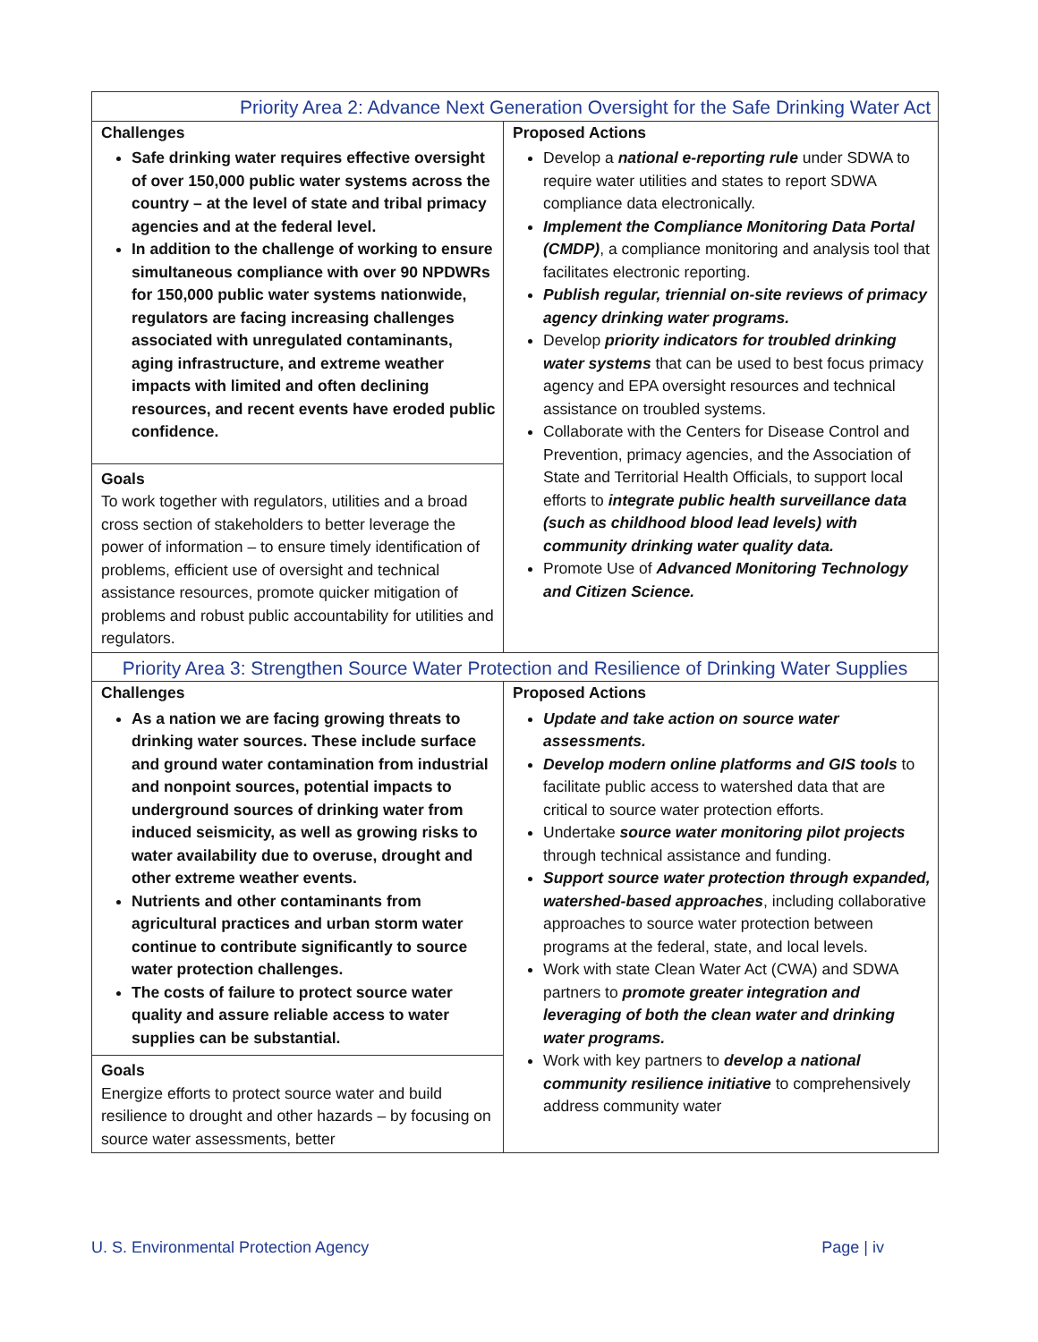| Priority Area 2: Advance Next Generation Oversight for the Safe Drinking Water Act | |
| --- | --- |
| Challenges Safe drinking water requires effective oversight of over 150,000 public water systems across the country – at the level of state and tribal primacy agencies and at the federal level. In addition to the challenge of working to ensure simultaneous compliance with over 90 NPDWRs for 150,000 public water systems nationwide, regulators are facing increasing challenges associated with unregulated contaminants, aging infrastructure, and extreme weather impacts with limited and often declining resources, and recent events have eroded public confidence. Goals To work together with regulators, utilities and a broad cross section of stakeholders to better leverage the power of information – to ensure timely identification of problems, efficient use of oversight and technical assistance resources, promote quicker mitigation of problems and robust public accountability for utilities and regulators. | Proposed Actions Develop a national e-reporting rule under SDWA to require water utilities and states to report SDWA compliance data electronically. Implement the Compliance Monitoring Data Portal (CMDP) , a compliance monitoring and analysis tool that facilitates electronic reporting. Publish regular, triennial on-site reviews of primacy agency drinking water programs. Develop priority indicators for troubled drinking water systems that can be used to best focus primacy agency and EPA oversight resources and technical assistance on troubled systems. Collaborate with the Centers for Disease Control and Prevention, primacy agencies, and the Association of State and Territorial Health Officials, to support local efforts to integrate public health surveillance data (such as childhood blood lead levels) with community drinking water quality data. Promote Use of Advanced Monitoring Technology and Citizen Science. |
| Priority Area 3: Strengthen Source Water Protection and Resilience of Drinking Water Supplies | |
| Challenges As a nation we are facing growing threats to drinking water sources. These include surface and ground water contamination from industrial and nonpoint sources, potential impacts to underground sources of drinking water from induced seismicity, as well as growing risks to water availability due to overuse, drought and other extreme weather events. Nutrients and other contaminants from agricultural practices and urban storm water continue to contribute significantly to source water protection challenges. The costs of failure to protect source water quality and assure reliable access to water supplies can be substantial. Goals Energize efforts to protect source water and build resilience to drought and other hazards – by focusing on source water assessments, better | Proposed Actions Update and take action on source water assessments. Develop modern online platforms and GIS tools to facilitate public access to watershed data that are critical to source water protection efforts. Undertake source water monitoring pilot projects through technical assistance and funding. Support source water protection through expanded, watershed-based approaches , including collaborative approaches to source water protection between programs at the federal, state, and local levels. Work with state Clean Water Act (CWA) and SDWA partners to promote greater integration and leveraging of both the clean water and drinking water programs. Work with key partners to develop a national community resilience initiative to comprehensively address community water |
U. S. Environmental Protection Agency Page | iv